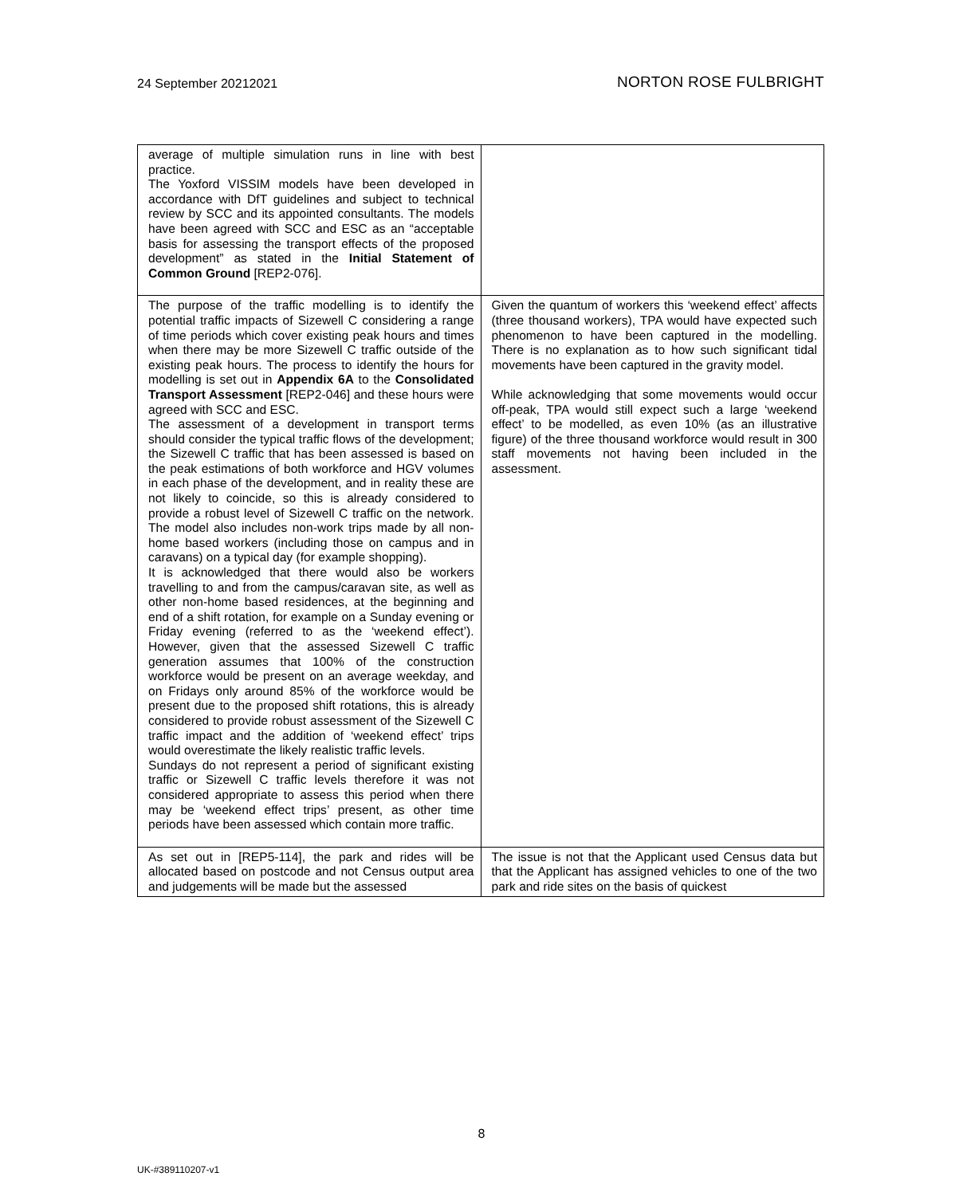24 September 20212021 NORTON ROSE FULBRIGHT
| average of multiple simulation runs in line with best practice. The Yoxford VISSIM models have been developed in accordance with DfT guidelines and subject to technical review by SCC and its appointed consultants. The models have been agreed with SCC and ESC as an “acceptable basis for assessing the transport effects of the proposed development” as stated in the Initial Statement of Common Ground [REP2-076]. | |
| The purpose of the traffic modelling is to identify the potential traffic impacts of Sizewell C considering a range of time periods which cover existing peak hours and times when there may be more Sizewell C traffic outside of the existing peak hours. The process to identify the hours for modelling is set out in Appendix 6A to the Consolidated Transport Assessment [REP2-046] and these hours were agreed with SCC and ESC. The assessment of a development in transport terms should consider the typical traffic flows of the development; the Sizewell C traffic that has been assessed is based on the peak estimations of both workforce and HGV volumes in each phase of the development, and in reality these are not likely to coincide, so this is already considered to provide a robust level of Sizewell C traffic on the network. The model also includes non-work trips made by all non-home based workers (including those on campus and in caravans) on a typical day (for example shopping). It is acknowledged that there would also be workers travelling to and from the campus/caravan site, as well as other non-home based residences, at the beginning and end of a shift rotation, for example on a Sunday evening or Friday evening (referred to as the ‘weekend effect’). However, given that the assessed Sizewell C traffic generation assumes that 100% of the construction workforce would be present on an average weekday, and on Fridays only around 85% of the workforce would be present due to the proposed shift rotations, this is already considered to provide robust assessment of the Sizewell C traffic impact and the addition of ‘weekend effect’ trips would overestimate the likely realistic traffic levels. Sundays do not represent a period of significant existing traffic or Sizewell C traffic levels therefore it was not considered appropriate to assess this period when there may be ‘weekend effect trips’ present, as other time periods have been assessed which contain more traffic. | Given the quantum of workers this ‘weekend effect’ affects (three thousand workers), TPA would have expected such phenomenon to have been captured in the modelling. There is no explanation as to how such significant tidal movements have been captured in the gravity model. While acknowledging that some movements would occur off-peak, TPA would still expect such a large ‘weekend effect’ to be modelled, as even 10% (as an illustrative figure) of the three thousand workforce would result in 300 staff movements not having been included in the assessment. |
| As set out in [REP5-114], the park and rides will be allocated based on postcode and not Census output area and judgements will be made but the assessed | The issue is not that the Applicant used Census data but that the Applicant has assigned vehicles to one of the two park and ride sites on the basis of quickest |
8
UK-#389110207-v1